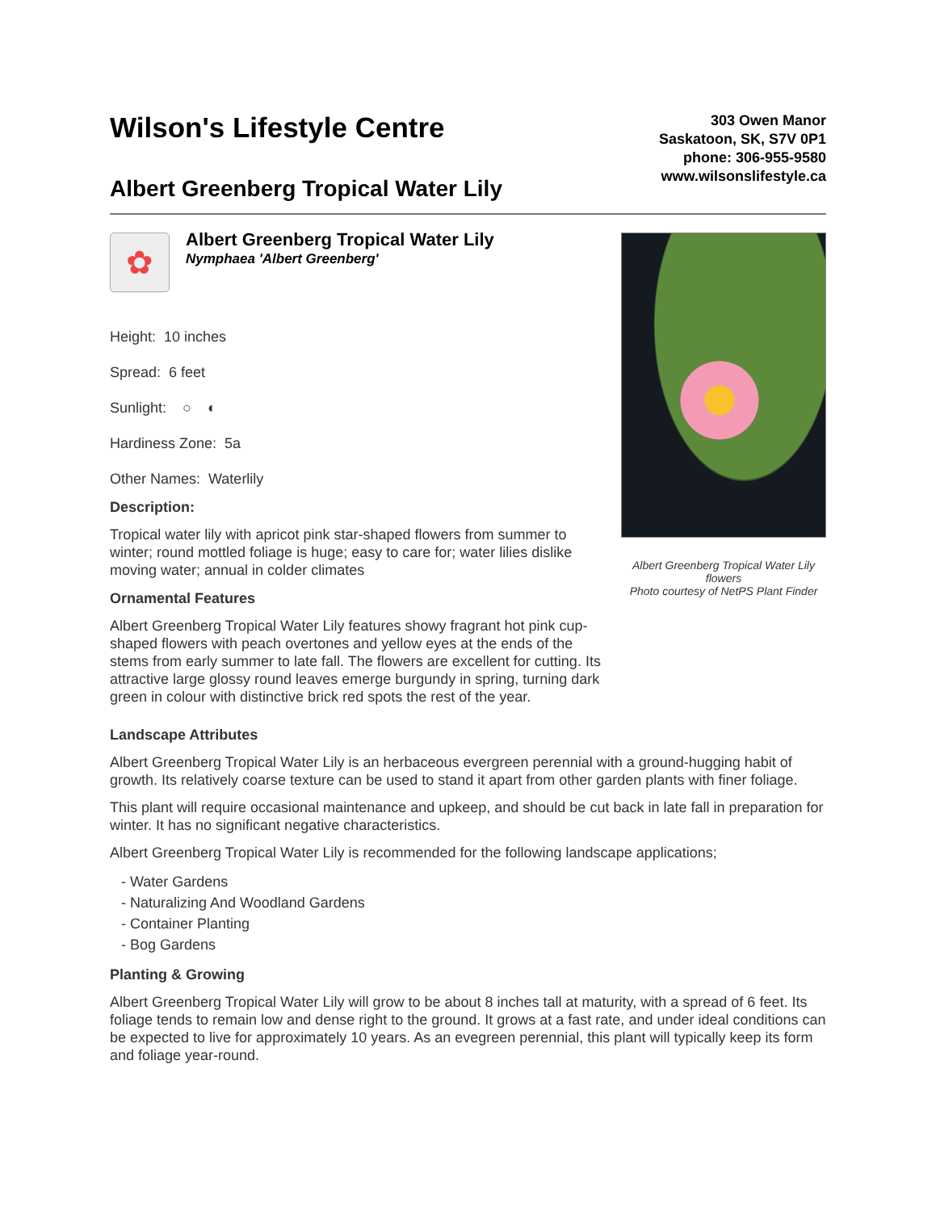Wilson's Lifestyle Centre
Albert Greenberg Tropical Water Lily
303 Owen Manor
Saskatoon, SK, S7V 0P1
phone: 306-955-9580
www.wilsonslifestyle.ca
✿
Albert Greenberg Tropical Water Lily
Nymphaea 'Albert Greenberg'
Height: 10 inches
Spread: 6 feet
Sunlight: ○ ◐
Hardiness Zone: 5a
Other Names: Waterlily
Description:
Tropical water lily with apricot pink star-shaped flowers from summer to winter; round mottled foliage is huge; easy to care for; water lilies dislike moving water; annual in colder climates
Ornamental Features
Albert Greenberg Tropical Water Lily features showy fragrant hot pink cup-shaped flowers with peach overtones and yellow eyes at the ends of the stems from early summer to late fall. The flowers are excellent for cutting. Its attractive large glossy round leaves emerge burgundy in spring, turning dark green in colour with distinctive brick red spots the rest of the year.
Albert Greenberg Tropical Water Lily flowers
Photo courtesy of NetPS Plant Finder
Landscape Attributes
Albert Greenberg Tropical Water Lily is an herbaceous evergreen perennial with a ground-hugging habit of growth. Its relatively coarse texture can be used to stand it apart from other garden plants with finer foliage.
This plant will require occasional maintenance and upkeep, and should be cut back in late fall in preparation for winter. It has no significant negative characteristics.
Albert Greenberg Tropical Water Lily is recommended for the following landscape applications;
- Water Gardens
- Naturalizing And Woodland Gardens
- Container Planting
- Bog Gardens
Planting & Growing
Albert Greenberg Tropical Water Lily will grow to be about 8 inches tall at maturity, with a spread of 6 feet. Its foliage tends to remain low and dense right to the ground. It grows at a fast rate, and under ideal conditions can be expected to live for approximately 10 years. As an evegreen perennial, this plant will typically keep its form and foliage year-round.